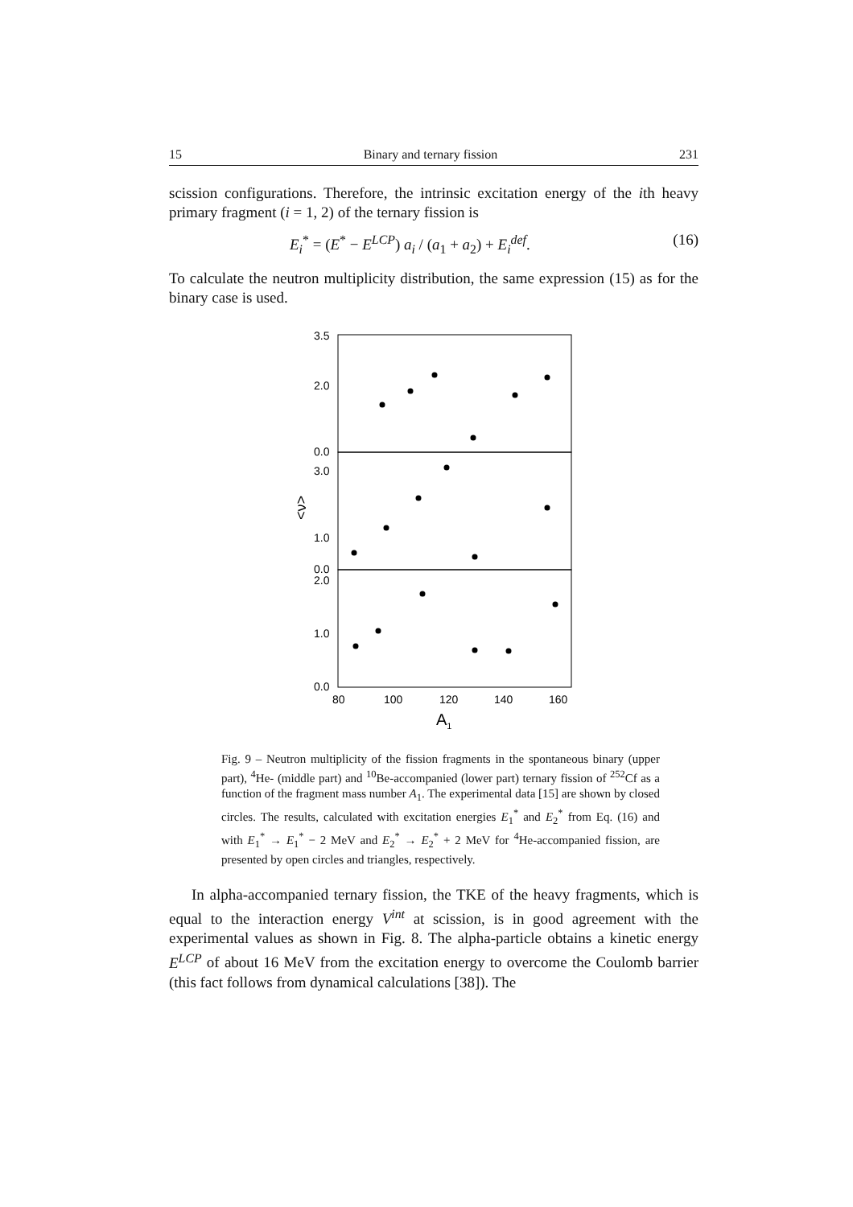15 Binary and ternary fission 231
scission configurations. Therefore, the intrinsic excitation energy of the ith heavy primary fragment (i = 1, 2) of the ternary fission is
E<sub>i</sub><sup>*</sup> = (E<sup>*</sup> − E<sup>LCP</sup>) a<sub>i</sub> / (a<sub>1</sub> + a<sub>2</sub>) + E<sub>i</sub><sup>def</sup>. (16)
To calculate the neutron multiplicity distribution, the same expression (15) as for the binary case is used.
3.5
2.0
0.0
3.0
1.0
0.0
2.0
1.0
0.0
80
100
120
140
160
A1
<ν>
Fig. 9 – Neutron multiplicity of the fission fragments in the spontaneous binary (upper part), <sup>4</sup>He- (middle part) and <sup>10</sup>Be-accompanied (lower part) ternary fission of <sup>252</sup>Cf as a function of the fragment mass number A<sub>1</sub>. The experimental data [15] are shown by closed circles. The results, calculated with excitation energies E<sub>1</sub><sup>*</sup> and E<sub>2</sub><sup>*</sup> from Eq. (16) and with E<sub>1</sub><sup>*</sup> → E<sub>1</sub><sup>*</sup> − 2 MeV and E<sub>2</sub><sup>*</sup> → E<sub>2</sub><sup>*</sup> + 2 MeV for <sup>4</sup>He-accompanied fission, are presented by open circles and triangles, respectively.
In alpha-accompanied ternary fission, the TKE of the heavy fragments, which is equal to the interaction energy V<sup>int</sup> at scission, is in good agreement with the experimental values as shown in Fig. 8. The alpha-particle obtains a kinetic energy E<sup>LCP</sup> of about 16 MeV from the excitation energy to overcome the Coulomb barrier (this fact follows from dynamical calculations [38]). The